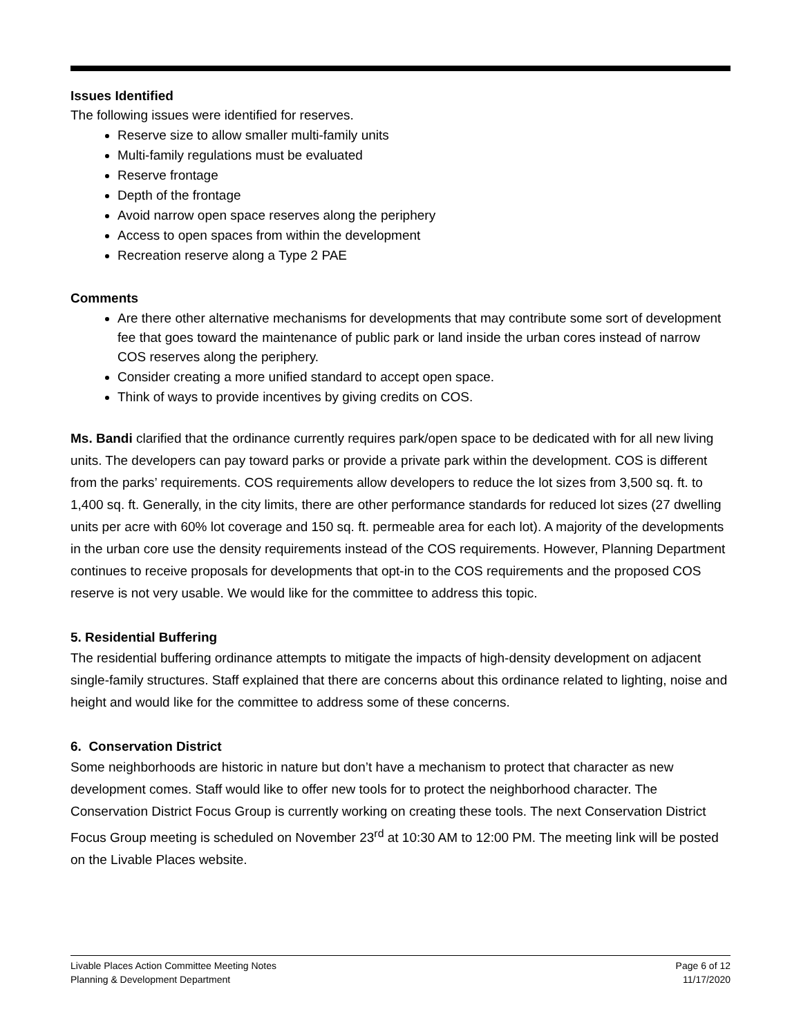Issues Identified
The following issues were identified for reserves.
Reserve size to allow smaller multi-family units
Multi-family regulations must be evaluated
Reserve frontage
Depth of the frontage
Avoid narrow open space reserves along the periphery
Access to open spaces from within the development
Recreation reserve along a Type 2 PAE
Comments
Are there other alternative mechanisms for developments that may contribute some sort of development fee that goes toward the maintenance of public park or land inside the urban cores instead of narrow COS reserves along the periphery.
Consider creating a more unified standard to accept open space.
Think of ways to provide incentives by giving credits on COS.
Ms. Bandi clarified that the ordinance currently requires park/open space to be dedicated with for all new living units. The developers can pay toward parks or provide a private park within the development. COS is different from the parks’ requirements. COS requirements allow developers to reduce the lot sizes from 3,500 sq. ft. to 1,400 sq. ft. Generally, in the city limits, there are other performance standards for reduced lot sizes (27 dwelling units per acre with 60% lot coverage and 150 sq. ft. permeable area for each lot). A majority of the developments in the urban core use the density requirements instead of the COS requirements. However, Planning Department continues to receive proposals for developments that opt-in to the COS requirements and the proposed COS reserve is not very usable. We would like for the committee to address this topic.
5. Residential Buffering
The residential buffering ordinance attempts to mitigate the impacts of high-density development on adjacent single-family structures. Staff explained that there are concerns about this ordinance related to lighting, noise and height and would like for the committee to address some of these concerns.
6. Conservation District
Some neighborhoods are historic in nature but don’t have a mechanism to protect that character as new development comes. Staff would like to offer new tools for to protect the neighborhood character. The Conservation District Focus Group is currently working on creating these tools. The next Conservation District Focus Group meeting is scheduled on November 23<sup>rd</sup> at 10:30 AM to 12:00 PM. The meeting link will be posted on the Livable Places website.
Livable Places Action Committee Meeting Notes Page 6 of 12
Planning & Development Department 11/17/2020